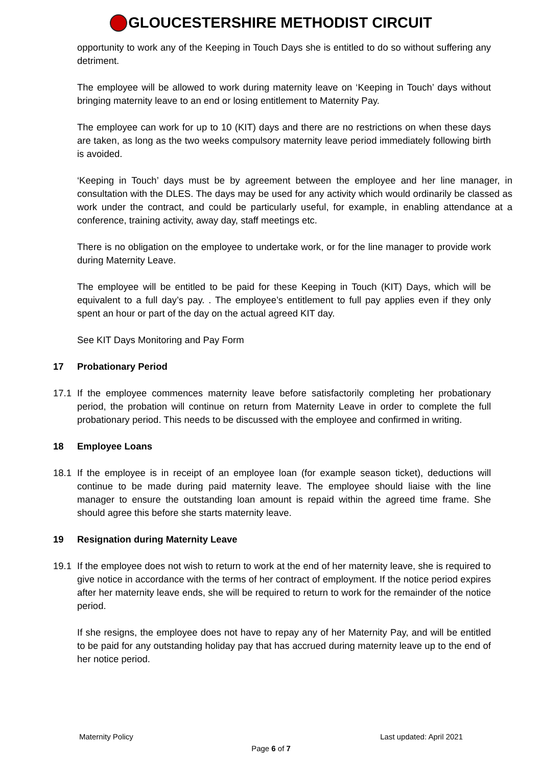GLOUCESTERSHIRE METHODIST CIRCUIT
opportunity to work any of the Keeping in Touch Days she is entitled to do so without suffering any detriment.
The employee will be allowed to work during maternity leave on ‘Keeping in Touch’ days without bringing maternity leave to an end or losing entitlement to Maternity Pay.
The employee can work for up to 10 (KIT) days and there are no restrictions on when these days are taken, as long as the two weeks compulsory maternity leave period immediately following birth is avoided.
‘Keeping in Touch’ days must be by agreement between the employee and her line manager, in consultation with the DLES. The days may be used for any activity which would ordinarily be classed as work under the contract, and could be particularly useful, for example, in enabling attendance at a conference, training activity, away day, staff meetings etc.
There is no obligation on the employee to undertake work, or for the line manager to provide work during Maternity Leave.
The employee will be entitled to be paid for these Keeping in Touch (KIT) Days, which will be equivalent to a full day’s pay. . The employee’s entitlement to full pay applies even if they only spent an hour or part of the day on the actual agreed KIT day.
See KIT Days Monitoring and Pay Form
17 Probationary Period
17.1 If the employee commences maternity leave before satisfactorily completing her probationary period, the probation will continue on return from Maternity Leave in order to complete the full probationary period. This needs to be discussed with the employee and confirmed in writing.
18 Employee Loans
18.1 If the employee is in receipt of an employee loan (for example season ticket), deductions will continue to be made during paid maternity leave. The employee should liaise with the line manager to ensure the outstanding loan amount is repaid within the agreed time frame. She should agree this before she starts maternity leave.
19 Resignation during Maternity Leave
19.1 If the employee does not wish to return to work at the end of her maternity leave, she is required to give notice in accordance with the terms of her contract of employment. If the notice period expires after her maternity leave ends, she will be required to return to work for the remainder of the notice period.
If she resigns, the employee does not have to repay any of her Maternity Pay, and will be entitled to be paid for any outstanding holiday pay that has accrued during maternity leave up to the end of her notice period.
Maternity Policy Last updated: April 2021
Page 6 of 7